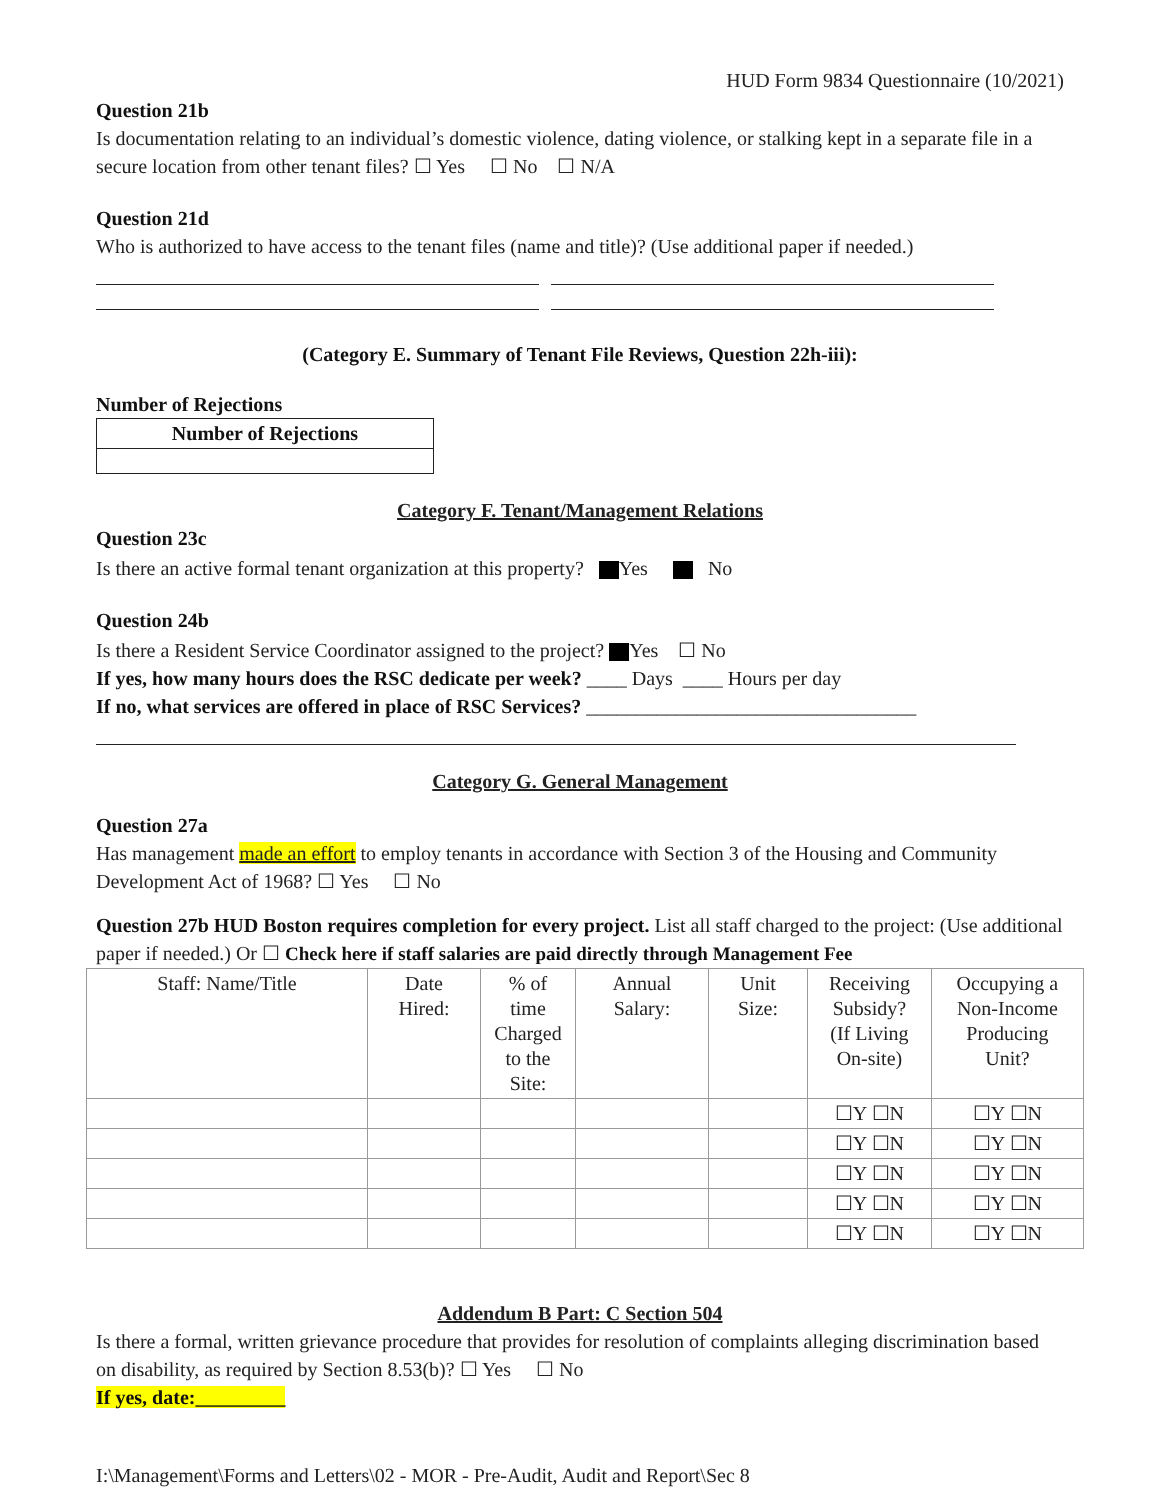HUD Form 9834 Questionnaire (10/2021)
Question 21b
Is documentation relating to an individual’s domestic violence, dating violence, or stalking kept in a separate file in a secure location from other tenant files? ☐ Yes ☐ No ☐ N/A
Question 21d
Who is authorized to have access to the tenant files (name and title)? (Use additional paper if needed.)
(Category E. Summary of Tenant File Reviews, Question 22h-iii):
Number of Rejections
| Number of Rejections |
Category F. Tenant/Management Relations
Question 23c
Is there an active formal tenant organization at this property? Yes No
Question 24b
Is there a Resident Service Coordinator assigned to the project? Yes ☐ No
If yes, how many hours does the RSC dedicate per week? ____ Days ____ Hours per day
If no, what services are offered in place of RSC Services? _________________________________
Category G. General Management
Question 27a
Has management made an effort to employ tenants in accordance with Section 3 of the Housing and Community Development Act of 1968? ☐ Yes ☐ No
Question 27b HUD Boston requires completion for every project. List all staff charged to the project: (Use additional paper if needed.) Or ☐ Check here if staff salaries are paid directly through Management Fee
| Staff: Name/Title | Date Hired: | % of time Charged to the Site: | Annual Salary: | Unit Size: | Receiving Subsidy? (If Living On-site) | Occupying a Non-Income Producing Unit? |
| | | | | | ☐Y ☐N | ☐Y ☐N |
| | | | | | ☐Y ☐N | ☐Y ☐N |
| | | | | | ☐Y ☐N | ☐Y ☐N |
| | | | | | ☐Y ☐N | ☐Y ☐N |
| | | | | | ☐Y ☐N | ☐Y ☐N |
Addendum B Part: C Section 504
Is there a formal, written grievance procedure that provides for resolution of complaints alleging discrimination based on disability, as required by Section 8.53(b)? ☐ Yes ☐ No
If yes, date:_________
I:\Management\Forms and Letters\02 - MOR - Pre-Audit, Audit and Report\Sec 8